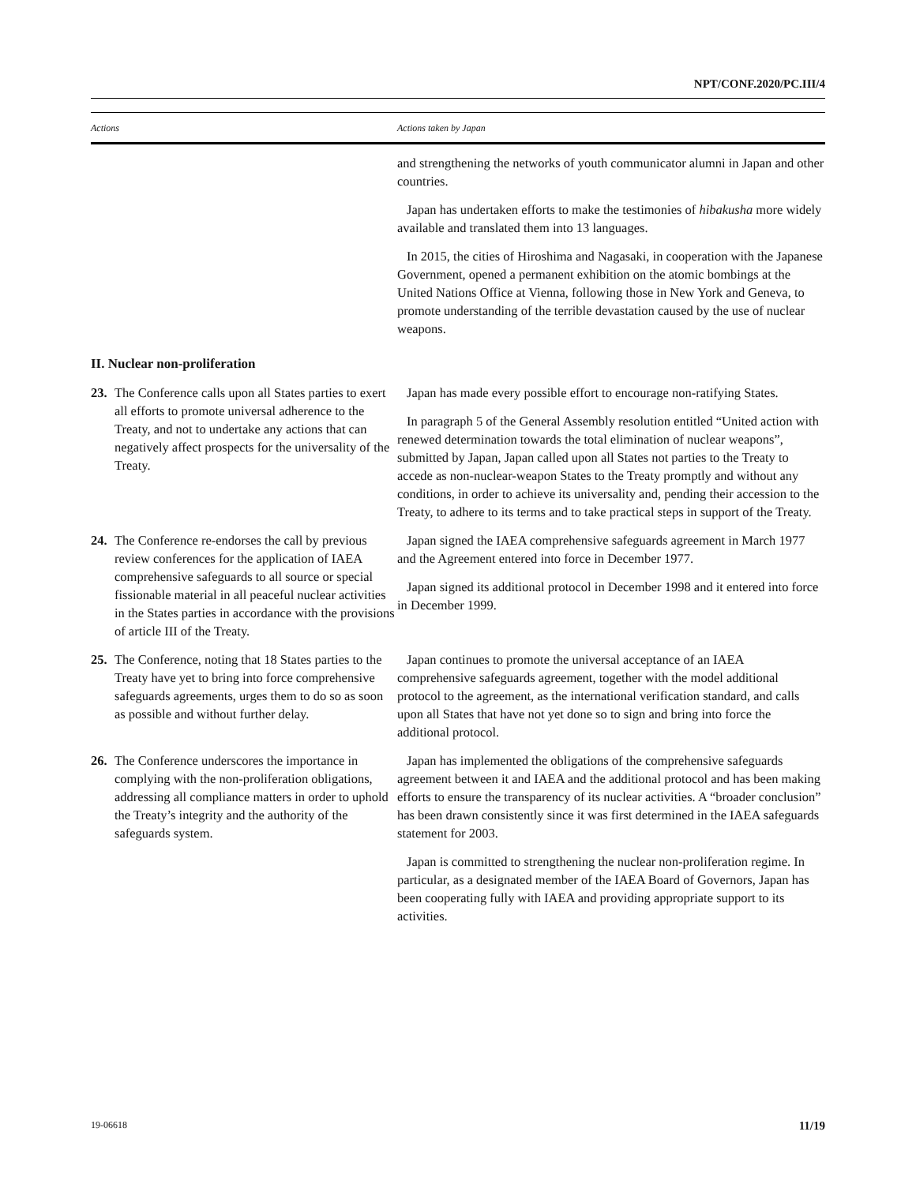NPT/CONF.2020/PC.III/4
| Actions | Actions taken by Japan |
| --- | --- |
| | and strengthening the networks of youth communicator alumni in Japan and other countries. Japan has undertaken efforts to make the testimonies of hibakusha more widely available and translated them into 13 languages. In 2015, the cities of Hiroshima and Nagasaki, in cooperation with the Japanese Government, opened a permanent exhibition on the atomic bombings at the United Nations Office at Vienna, following those in New York and Geneva, to promote understanding of the terrible devastation caused by the use of nuclear weapons. |
| II. Nuclear non-proliferation | |
| 23. The Conference calls upon all States parties to exert all efforts to promote universal adherence to the Treaty, and not to undertake any actions that can negatively affect prospects for the universality of the Treaty. | Japan has made every possible effort to encourage non-ratifying States. In paragraph 5 of the General Assembly resolution entitled “United action with renewed determination towards the total elimination of nuclear weapons”, submitted by Japan, Japan called upon all States not parties to the Treaty to accede as non-nuclear-weapon States to the Treaty promptly and without any conditions, in order to achieve its universality and, pending their accession to the Treaty, to adhere to its terms and to take practical steps in support of the Treaty. |
| 24. The Conference re-endorses the call by previous review conferences for the application of IAEA comprehensive safeguards to all source or special fissionable material in all peaceful nuclear activities in the States parties in accordance with the provisions of article III of the Treaty. | Japan signed the IAEA comprehensive safeguards agreement in March 1977 and the Agreement entered into force in December 1977. Japan signed its additional protocol in December 1998 and it entered into force in December 1999. |
| 25. The Conference, noting that 18 States parties to the Treaty have yet to bring into force comprehensive safeguards agreements, urges them to do so as soon as possible and without further delay. | Japan continues to promote the universal acceptance of an IAEA comprehensive safeguards agreement, together with the model additional protocol to the agreement, as the international verification standard, and calls upon all States that have not yet done so to sign and bring into force the additional protocol. |
| 26. The Conference underscores the importance in complying with the non-proliferation obligations, addressing all compliance matters in order to uphold the Treaty’s integrity and the authority of the safeguards system. | Japan has implemented the obligations of the comprehensive safeguards agreement between it and IAEA and the additional protocol and has been making efforts to ensure the transparency of its nuclear activities. A “broader conclusion” has been drawn consistently since it was first determined in the IAEA safeguards statement for 2003. Japan is committed to strengthening the nuclear non-proliferation regime. In particular, as a designated member of the IAEA Board of Governors, Japan has been cooperating fully with IAEA and providing appropriate support to its activities. |
19-06618 11/19